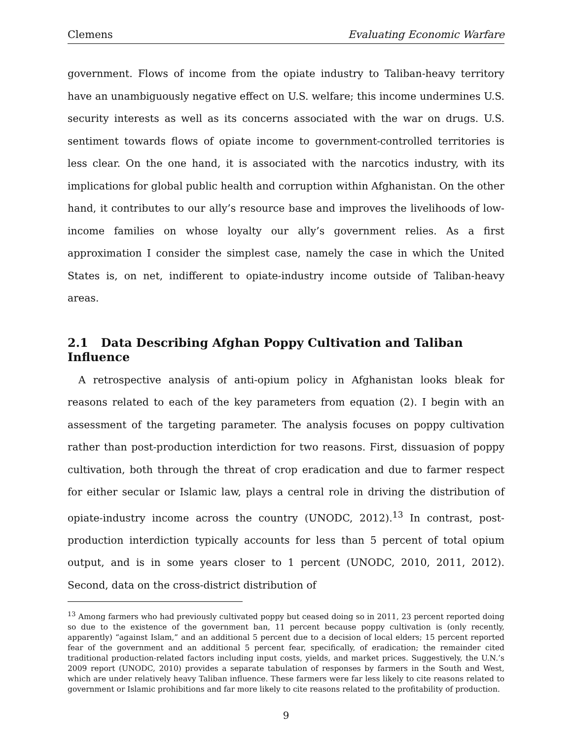Clemens Evaluating Economic Warfare
government. Flows of income from the opiate industry to Taliban-heavy territory have an unambiguously negative effect on U.S. welfare; this income undermines U.S. security interests as well as its concerns associated with the war on drugs. U.S. sentiment towards flows of opiate income to government-controlled territories is less clear. On the one hand, it is associated with the narcotics industry, with its implications for global public health and corruption within Afghanistan. On the other hand, it contributes to our ally’s resource base and improves the livelihoods of low-income families on whose loyalty our ally’s government relies. As a first approximation I consider the simplest case, namely the case in which the United States is, on net, indifferent to opiate-industry income outside of Taliban-heavy areas.
2.1 Data Describing Afghan Poppy Cultivation and Taliban Influence
A retrospective analysis of anti-opium policy in Afghanistan looks bleak for reasons related to each of the key parameters from equation (2). I begin with an assessment of the targeting parameter. The analysis focuses on poppy cultivation rather than post-production interdiction for two reasons. First, dissuasion of poppy cultivation, both through the threat of crop eradication and due to farmer respect for either secular or Islamic law, plays a central role in driving the distribution of opiate-industry income across the country (UNODC, 2012).<sup>13</sup> In contrast, post-production interdiction typically accounts for less than 5 percent of total opium output, and is in some years closer to 1 percent (UNODC, 2010, 2011, 2012). Second, data on the cross-district distribution of
<sup>13</sup> Among farmers who had previously cultivated poppy but ceased doing so in 2011, 23 percent reported doing so due to the existence of the government ban, 11 percent because poppy cultivation is (only recently, apparently) “against Islam,” and an additional 5 percent due to a decision of local elders; 15 percent reported fear of the government and an additional 5 percent fear, specifically, of eradication; the remainder cited traditional production-related factors including input costs, yields, and market prices. Suggestively, the U.N.’s 2009 report (UNODC, 2010) provides a separate tabulation of responses by farmers in the South and West, which are under relatively heavy Taliban influence. These farmers were far less likely to cite reasons related to government or Islamic prohibitions and far more likely to cite reasons related to the profitability of production.
9